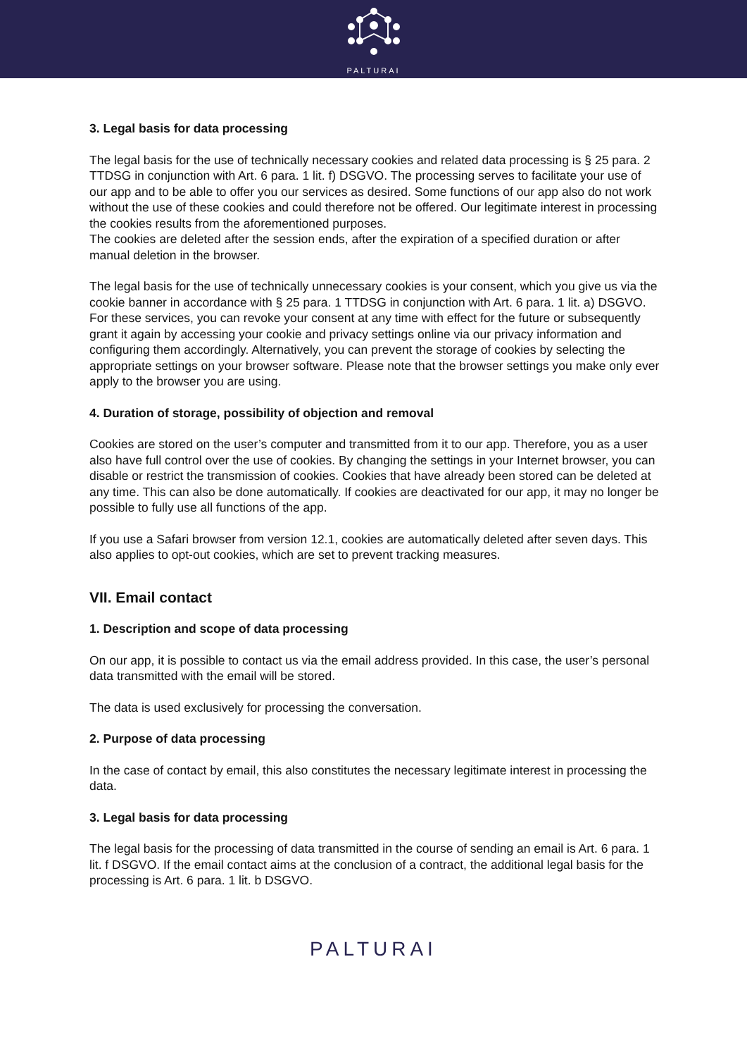PALTURAI
3. Legal basis for data processing
The legal basis for the use of technically necessary cookies and related data processing is § 25 para. 2 TTDSG in conjunction with Art. 6 para. 1 lit. f) DSGVO. The processing serves to facilitate your use of our app and to be able to offer you our services as desired. Some functions of our app also do not work without the use of these cookies and could therefore not be offered. Our legitimate interest in processing the cookies results from the aforementioned purposes.
The cookies are deleted after the session ends, after the expiration of a specified duration or after manual deletion in the browser.
The legal basis for the use of technically unnecessary cookies is your consent, which you give us via the cookie banner in accordance with § 25 para. 1 TTDSG in conjunction with Art. 6 para. 1 lit. a) DSGVO. For these services, you can revoke your consent at any time with effect for the future or subsequently grant it again by accessing your cookie and privacy settings online via our privacy information and configuring them accordingly. Alternatively, you can prevent the storage of cookies by selecting the appropriate settings on your browser software. Please note that the browser settings you make only ever apply to the browser you are using.
4. Duration of storage, possibility of objection and removal
Cookies are stored on the user’s computer and transmitted from it to our app. Therefore, you as a user also have full control over the use of cookies. By changing the settings in your Internet browser, you can disable or restrict the transmission of cookies. Cookies that have already been stored can be deleted at any time. This can also be done automatically. If cookies are deactivated for our app, it may no longer be possible to fully use all functions of the app.
If you use a Safari browser from version 12.1, cookies are automatically deleted after seven days. This also applies to opt-out cookies, which are set to prevent tracking measures.
VII. Email contact
1. Description and scope of data processing
On our app, it is possible to contact us via the email address provided. In this case, the user’s personal data transmitted with the email will be stored.
The data is used exclusively for processing the conversation.
2. Purpose of data processing
In the case of contact by email, this also constitutes the necessary legitimate interest in processing the data.
3. Legal basis for data processing
The legal basis for the processing of data transmitted in the course of sending an email is Art. 6 para. 1 lit. f DSGVO. If the email contact aims at the conclusion of a contract, the additional legal basis for the processing is Art. 6 para. 1 lit. b DSGVO.
PALTURAI